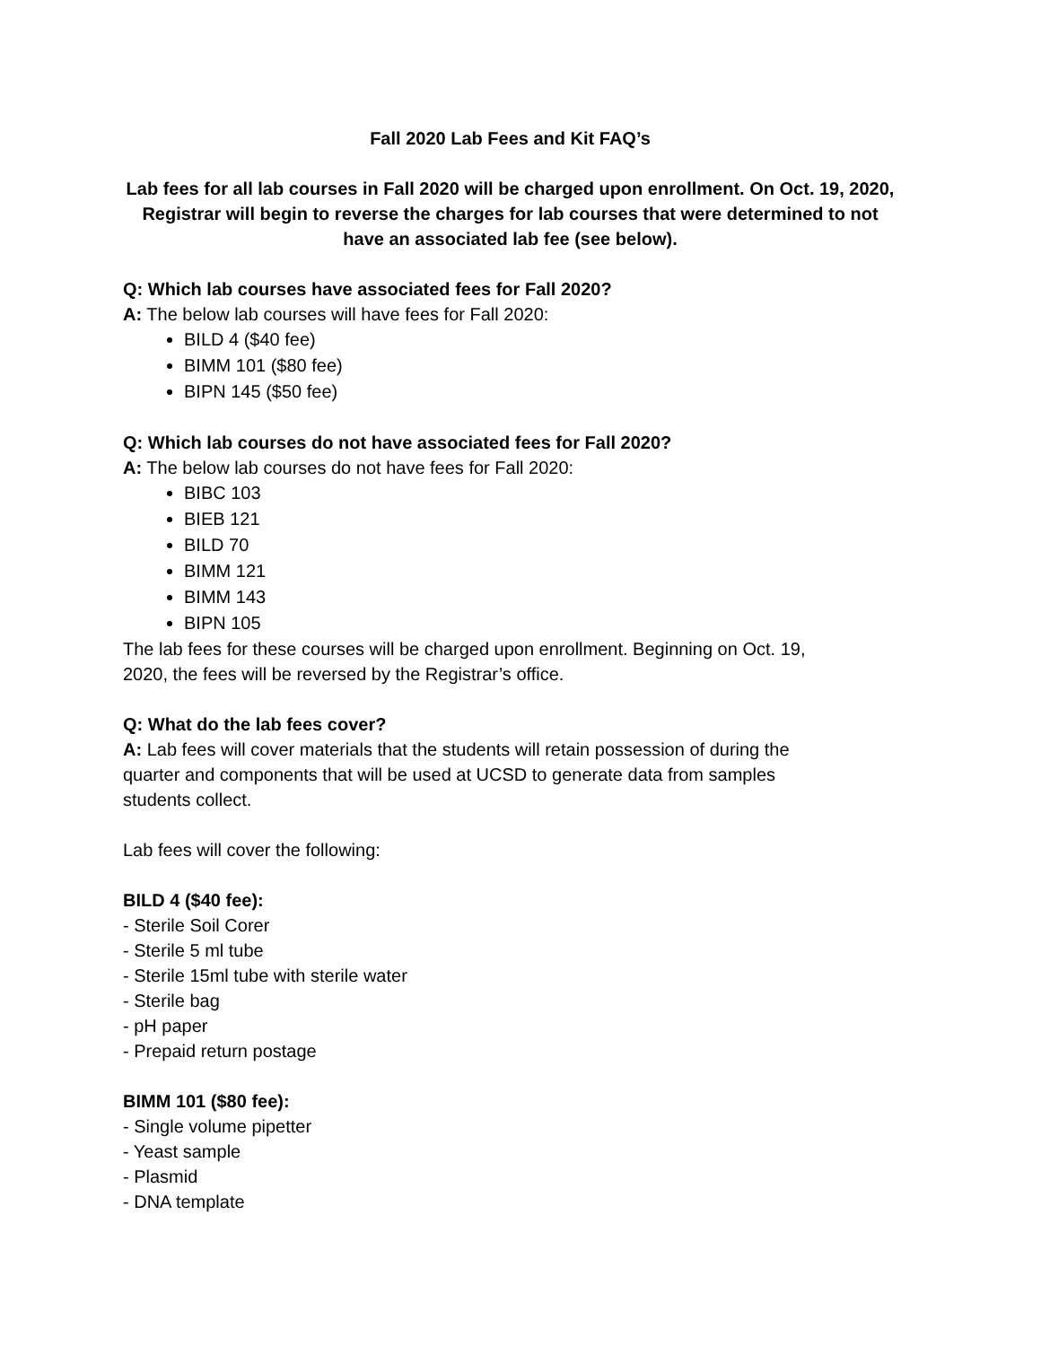Fall 2020 Lab Fees and Kit FAQ’s
Lab fees for all lab courses in Fall 2020 will be charged upon enrollment. On Oct. 19, 2020, Registrar will begin to reverse the charges for lab courses that were determined to not have an associated lab fee (see below).
Q: Which lab courses have associated fees for Fall 2020?
A: The below lab courses will have fees for Fall 2020:
BILD 4 ($40 fee)
BIMM 101 ($80 fee)
BIPN 145 ($50 fee)
Q: Which lab courses do not have associated fees for Fall 2020?
A: The below lab courses do not have fees for Fall 2020:
BIBC 103
BIEB 121
BILD 70
BIMM 121
BIMM 143
BIPN 105
The lab fees for these courses will be charged upon enrollment. Beginning on Oct. 19,
2020, the fees will be reversed by the Registrar’s office.
Q: What do the lab fees cover?
A: Lab fees will cover materials that the students will retain possession of during the
quarter and components that will be used at UCSD to generate data from samples
students collect.
Lab fees will cover the following:
BILD 4 ($40 fee):
- Sterile Soil Corer
- Sterile 5 ml tube
- Sterile 15ml tube with sterile water
- Sterile bag
- pH paper
- Prepaid return postage
BIMM 101 ($80 fee):
- Single volume pipetter
- Yeast sample
- Plasmid
- DNA template